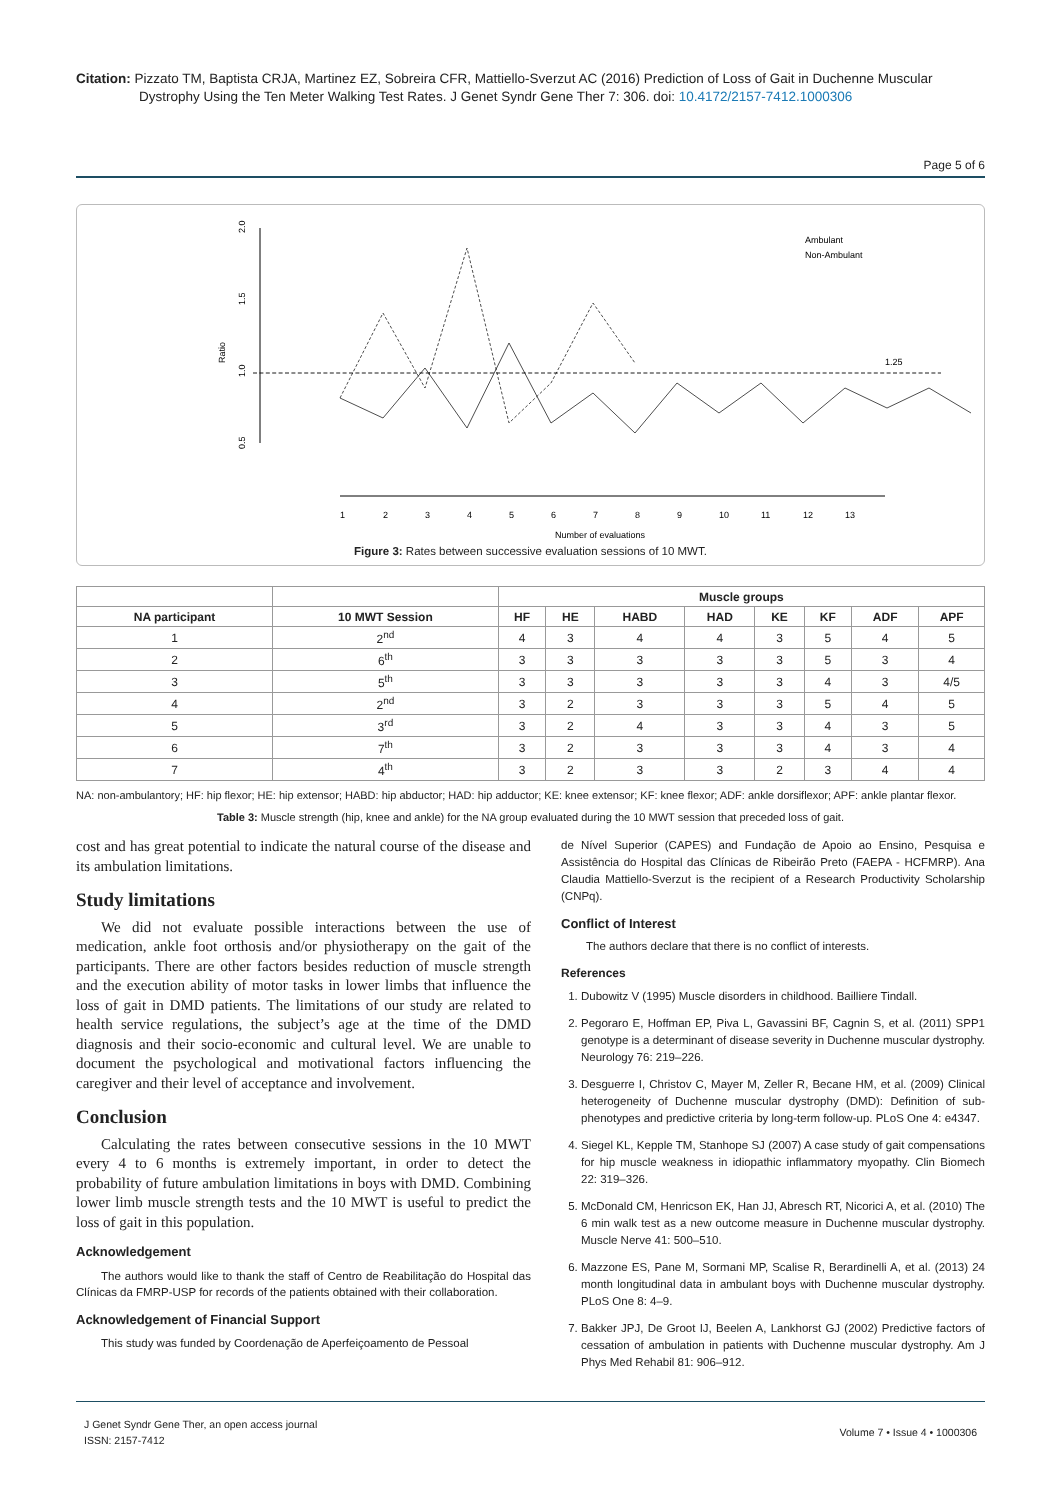Citation: Pizzato TM, Baptista CRJA, Martinez EZ, Sobreira CFR, Mattiello-Sverzut AC (2016) Prediction of Loss of Gait in Duchenne Muscular Dystrophy Using the Ten Meter Walking Test Rates. J Genet Syndr Gene Ther 7: 306. doi: 10.4172/2157-7412.1000306
Page 5 of 6
2.0
1.5
1.0
0.5
Ratio
1.25
Ambulant
Non-Ambulant
1
2
3
4
5
6
7
8
9
10
11
12
13
Number of evaluations
Figure 3: Rates between successive evaluation sessions of 10 MWT.
| | | Muscle groups | | | | | | | |
| --- | --- | --- | --- | --- | --- | --- | --- | --- | --- |
| NA participant | 10 MWT Session | HF | HE | HABD | HAD | KE | KF | ADF | APF |
| 1 | 2<sup>nd</sup> | 4 | 3 | 4 | 4 | 3 | 5 | 4 | 5 |
| 2 | 6<sup>th</sup> | 3 | 3 | 3 | 3 | 3 | 5 | 3 | 4 |
| 3 | 5<sup>th</sup> | 3 | 3 | 3 | 3 | 3 | 4 | 3 | 4/5 |
| 4 | 2<sup>nd</sup> | 3 | 2 | 3 | 3 | 3 | 5 | 4 | 5 |
| 5 | 3<sup>rd</sup> | 3 | 2 | 4 | 3 | 3 | 4 | 3 | 5 |
| 6 | 7<sup>th</sup> | 3 | 2 | 3 | 3 | 3 | 4 | 3 | 4 |
| 7 | 4<sup>th</sup> | 3 | 2 | 3 | 3 | 2 | 3 | 4 | 4 |
NA: non-ambulantory; HF: hip flexor; HE: hip extensor; HABD: hip abductor; HAD: hip adductor; KE: knee extensor; KF: knee flexor; ADF: ankle dorsiflexor; APF: ankle plantar flexor.
Table 3: Muscle strength (hip, knee and ankle) for the NA group evaluated during the 10 MWT session that preceded loss of gait.
cost and has great potential to indicate the natural course of the disease and its ambulation limitations.
Study limitations
We did not evaluate possible interactions between the use of medication, ankle foot orthosis and/or physiotherapy on the gait of the participants. There are other factors besides reduction of muscle strength and the execution ability of motor tasks in lower limbs that influence the loss of gait in DMD patients. The limitations of our study are related to health service regulations, the subject’s age at the time of the DMD diagnosis and their socio-economic and cultural level. We are unable to document the psychological and motivational factors influencing the caregiver and their level of acceptance and involvement.
Conclusion
Calculating the rates between consecutive sessions in the 10 MWT every 4 to 6 months is extremely important, in order to detect the probability of future ambulation limitations in boys with DMD. Combining lower limb muscle strength tests and the 10 MWT is useful to predict the loss of gait in this population.
Acknowledgement
The authors would like to thank the staff of Centro de Reabilitação do Hospital das Clínicas da FMRP-USP for records of the patients obtained with their collaboration.
Acknowledgement of Financial Support
This study was funded by Coordenação de Aperfeiçoamento de Pessoal
de Nível Superior (CAPES) and Fundação de Apoio ao Ensino, Pesquisa e Assistência do Hospital das Clínicas de Ribeirão Preto (FAEPA - HCFMRP). Ana Claudia Mattiello-Sverzut is the recipient of a Research Productivity Scholarship (CNPq).
Conflict of Interest
The authors declare that there is no conflict of interests.
References
1. Dubowitz V (1995) Muscle disorders in childhood. Bailliere Tindall.
2. Pegoraro E, Hoffman EP, Piva L, Gavassini BF, Cagnin S, et al. (2011) SPP1 genotype is a determinant of disease severity in Duchenne muscular dystrophy. Neurology 76: 219–226.
3. Desguerre I, Christov C, Mayer M, Zeller R, Becane HM, et al. (2009) Clinical heterogeneity of Duchenne muscular dystrophy (DMD): Definition of sub-phenotypes and predictive criteria by long-term follow-up. PLoS One 4: e4347.
4. Siegel KL, Kepple TM, Stanhope SJ (2007) A case study of gait compensations for hip muscle weakness in idiopathic inflammatory myopathy. Clin Biomech 22: 319–326.
5. McDonald CM, Henricson EK, Han JJ, Abresch RT, Nicorici A, et al. (2010) The 6 min walk test as a new outcome measure in Duchenne muscular dystrophy. Muscle Nerve 41: 500–510.
6. Mazzone ES, Pane M, Sormani MP, Scalise R, Berardinelli A, et al. (2013) 24 month longitudinal data in ambulant boys with Duchenne muscular dystrophy. PLoS One 8: 4–9.
7. Bakker JPJ, De Groot IJ, Beelen A, Lankhorst GJ (2002) Predictive factors of cessation of ambulation in patients with Duchenne muscular dystrophy. Am J Phys Med Rehabil 81: 906–912.
J Genet Syndr Gene Ther, an open access journal
ISSN: 2157-7412
Volume 7 • Issue 4 • 1000306